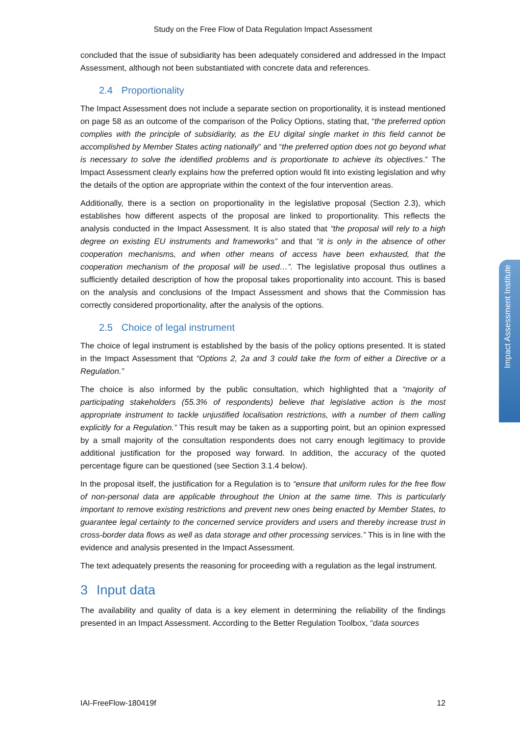Study on the Free Flow of Data Regulation Impact Assessment
concluded that the issue of subsidiarity has been adequately considered and addressed in the Impact Assessment, although not been substantiated with concrete data and references.
2.4 Proportionality
The Impact Assessment does not include a separate section on proportionality, it is instead mentioned on page 58 as an outcome of the comparison of the Policy Options, stating that, “the preferred option complies with the principle of subsidiarity, as the EU digital single market in this field cannot be accomplished by Member States acting nationally” and “the preferred option does not go beyond what is necessary to solve the identified problems and is proportionate to achieve its objectives.” The Impact Assessment clearly explains how the preferred option would fit into existing legislation and why the details of the option are appropriate within the context of the four intervention areas.
Additionally, there is a section on proportionality in the legislative proposal (Section 2.3), which establishes how different aspects of the proposal are linked to proportionality. This reflects the analysis conducted in the Impact Assessment. It is also stated that “the proposal will rely to a high degree on existing EU instruments and frameworks” and that “it is only in the absence of other cooperation mechanisms, and when other means of access have been exhausted, that the cooperation mechanism of the proposal will be used…”. The legislative proposal thus outlines a sufficiently detailed description of how the proposal takes proportionality into account. This is based on the analysis and conclusions of the Impact Assessment and shows that the Commission has correctly considered proportionality, after the analysis of the options.
2.5 Choice of legal instrument
The choice of legal instrument is established by the basis of the policy options presented. It is stated in the Impact Assessment that “Options 2, 2a and 3 could take the form of either a Directive or a Regulation.”
The choice is also informed by the public consultation, which highlighted that a “majority of participating stakeholders (55.3% of respondents) believe that legislative action is the most appropriate instrument to tackle unjustified localisation restrictions, with a number of them calling explicitly for a Regulation.” This result may be taken as a supporting point, but an opinion expressed by a small majority of the consultation respondents does not carry enough legitimacy to provide additional justification for the proposed way forward. In addition, the accuracy of the quoted percentage figure can be questioned (see Section 3.1.4 below).
In the proposal itself, the justification for a Regulation is to “ensure that uniform rules for the free flow of non-personal data are applicable throughout the Union at the same time. This is particularly important to remove existing restrictions and prevent new ones being enacted by Member States, to guarantee legal certainty to the concerned service providers and users and thereby increase trust in cross-border data flows as well as data storage and other processing services.” This is in line with the evidence and analysis presented in the Impact Assessment.
The text adequately presents the reasoning for proceeding with a regulation as the legal instrument.
3 Input data
The availability and quality of data is a key element in determining the reliability of the findings presented in an Impact Assessment. According to the Better Regulation Toolbox, “data sources
IAI-FreeFlow-180419f 12
Impact Assessment Institute